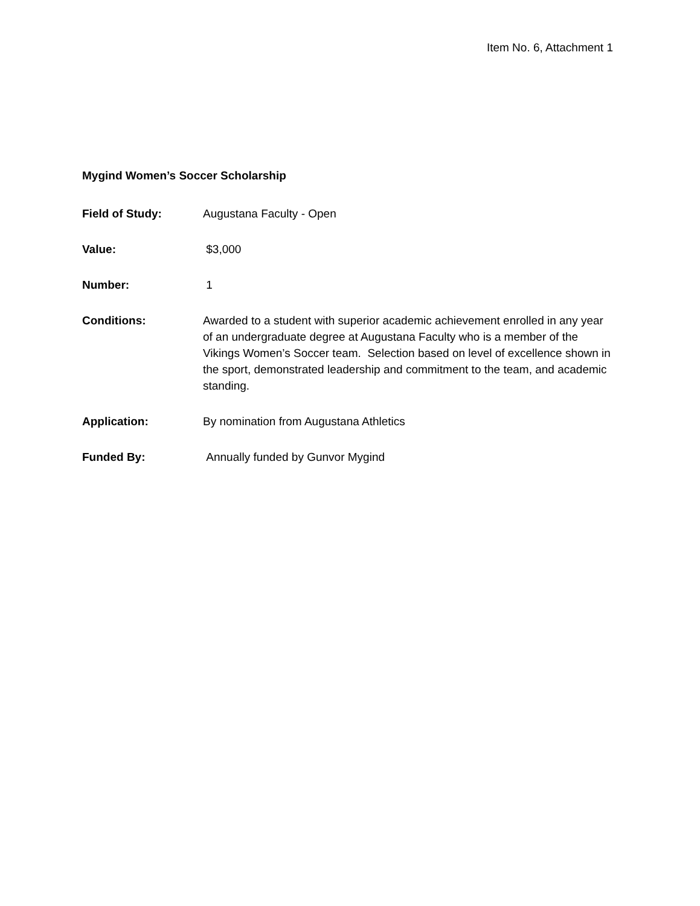Item No. 6, Attachment 1
Mygind Women’s Soccer Scholarship
Field of Study: Augustana Faculty - Open
Value: $3,000
Number: 1
Conditions: Awarded to a student with superior academic achievement enrolled in any year of an undergraduate degree at Augustana Faculty who is a member of the Vikings Women’s Soccer team. Selection based on level of excellence shown in the sport, demonstrated leadership and commitment to the team, and academic standing.
Application: By nomination from Augustana Athletics
Funded By: Annually funded by Gunvor Mygind